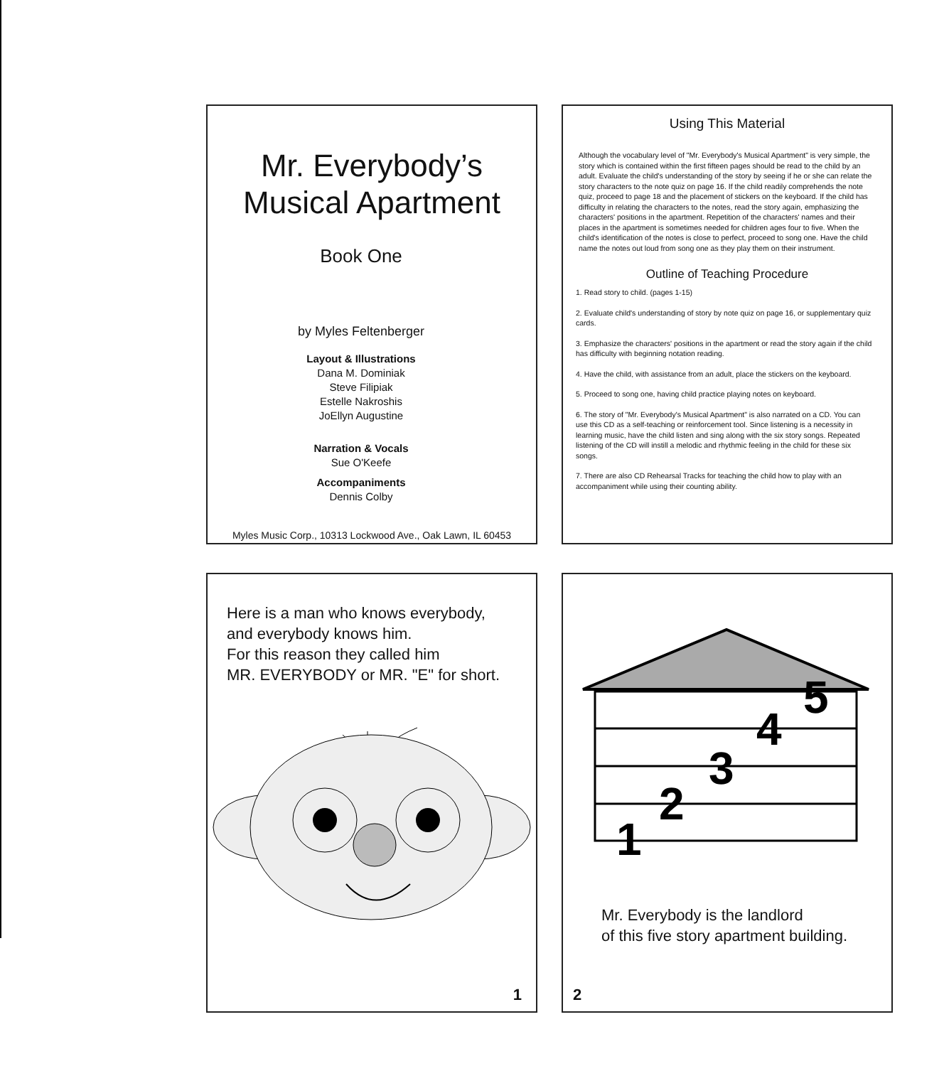Mr. Everybody’s
Musical Apartment
Book One
by Myles Feltenberger
Layout & Illustrations
Dana M. Dominiak
Steve Filipiak
Estelle Nakroshis
JoEllyn Augustine
Narration & Vocals
Sue O'Keefe
Accompaniments
Dennis Colby
Myles Music Corp., 10313 Lockwood Ave., Oak Lawn, IL 60453
Using This Material
Although the vocabulary level of "Mr. Everybody's Musical Apartment" is very simple, the story which is contained within the first fifteen pages should be read to the child by an adult. Evaluate the child's understanding of the story by seeing if he or she can relate the story characters to the note quiz on page 16. If the child readily comprehends the note quiz, proceed to page 18 and the placement of stickers on the keyboard. If the child has difficulty in relating the characters to the notes, read the story again, emphasizing the characters' positions in the apartment. Repetition of the characters' names and their places in the apartment is sometimes needed for children ages four to five. When the child's identification of the notes is close to perfect, proceed to song one. Have the child name the notes out loud from song one as they play them on their instrument.
Outline of Teaching Procedure
1. Read story to child. (pages 1-15)
2. Evaluate child's understanding of story by note quiz on page 16, or supplementary quiz cards.
3. Emphasize the characters' positions in the apartment or read the story again if the child has difficulty with beginning notation reading.
4. Have the child, with assistance from an adult, place the stickers on the keyboard.
5. Proceed to song one, having child practice playing notes on keyboard.
6. The story of "Mr. Everybody's Musical Apartment" is also narrated on a CD. You can use this CD as a self-teaching or reinforcement tool. Since listening is a necessity in learning music, have the child listen and sing along with the six story songs. Repeated listening of the CD will instill a melodic and rhythmic feeling in the child for these six songs.
7. There are also CD Rehearsal Tracks for teaching the child how to play with an accompaniment while using their counting ability.
Here is a man who knows everybody,
and everybody knows him.
For this reason they called him
MR. EVERYBODY or MR. "E" for short.
1
1
2
3
4
5
Mr. Everybody is the landlord
of this five story apartment building.
2